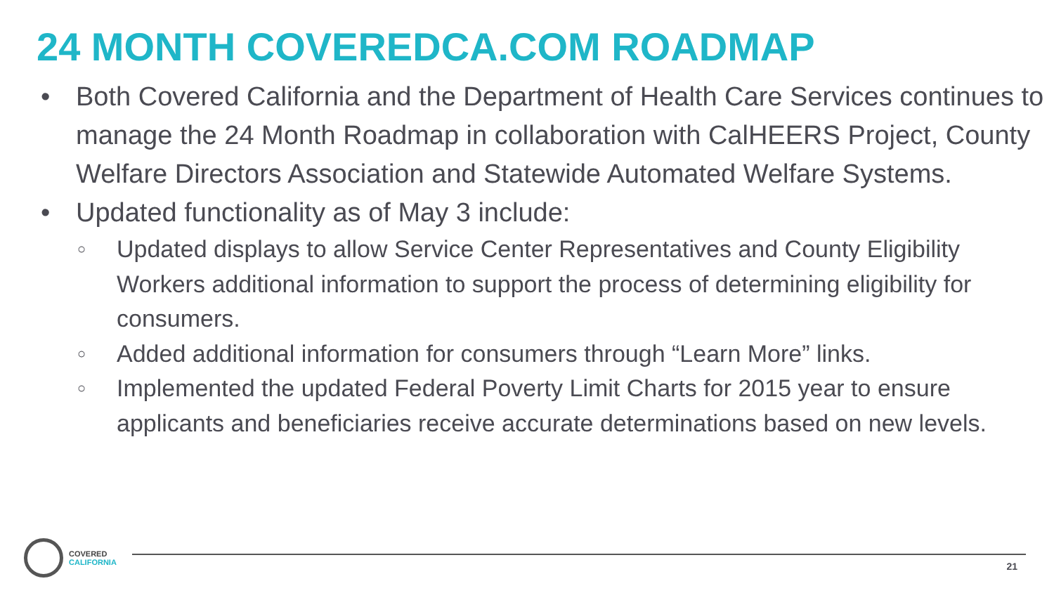24 MONTH COVEREDCA.COM ROADMAP
• Both Covered California and the Department of Health Care Services continues to manage the 24 Month Roadmap in collaboration with CalHEERS Project, County Welfare Directors Association and Statewide Automated Welfare Systems.
• Updated functionality as of May 3 include:
○ Updated displays to allow Service Center Representatives and County Eligibility Workers additional information to support the process of determining eligibility for consumers.
○ Added additional information for consumers through “Learn More” links.
○ Implemented the updated Federal Poverty Limit Charts for 2015 year to ensure applicants and beneficiaries receive accurate determinations based on new levels.
COVERED
CALIFORNIA
21